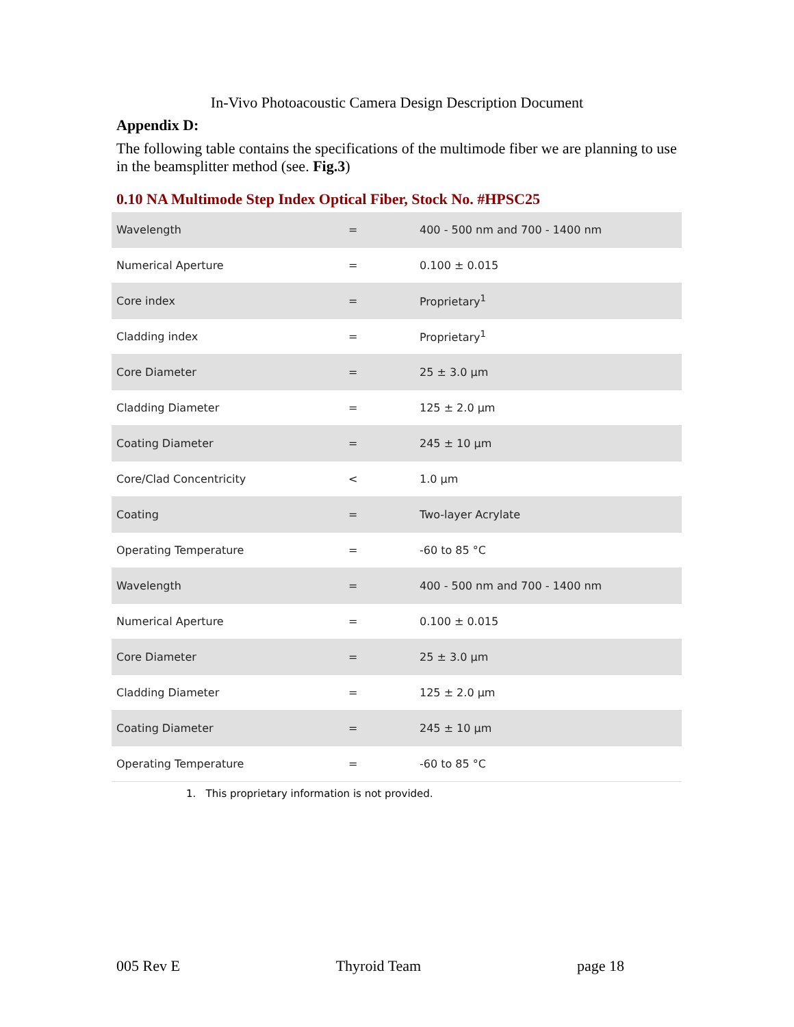In-Vivo Photoacoustic Camera Design Description Document
Appendix D:
The following table contains the specifications of the multimode fiber we are planning to use in the beamsplitter method (see. Fig.3)
0.10 NA Multimode Step Index Optical Fiber, Stock No. #HPSC25
| Wavelength | = | 400 - 500 nm and 700 - 1400 nm |
| Numerical Aperture | = | 0.100 ± 0.015 |
| Core index | = | Proprietary<sup>1</sup> |
| Cladding index | = | Proprietary<sup>1</sup> |
| Core Diameter | = | 25 ± 3.0 µm |
| Cladding Diameter | = | 125 ± 2.0 µm |
| Coating Diameter | = | 245 ± 10 µm |
| Core/Clad Concentricity | < | 1.0 µm |
| Coating | = | Two-layer Acrylate |
| Operating Temperature | = | -60 to 85 °C |
| Wavelength | = | 400 - 500 nm and 700 - 1400 nm |
| Numerical Aperture | = | 0.100 ± 0.015 |
| Core Diameter | = | 25 ± 3.0 µm |
| Cladding Diameter | = | 125 ± 2.0 µm |
| Coating Diameter | = | 245 ± 10 µm |
| Operating Temperature | = | -60 to 85 °C |
1. This proprietary information is not provided.
005 Rev E Thyroid Team page 18